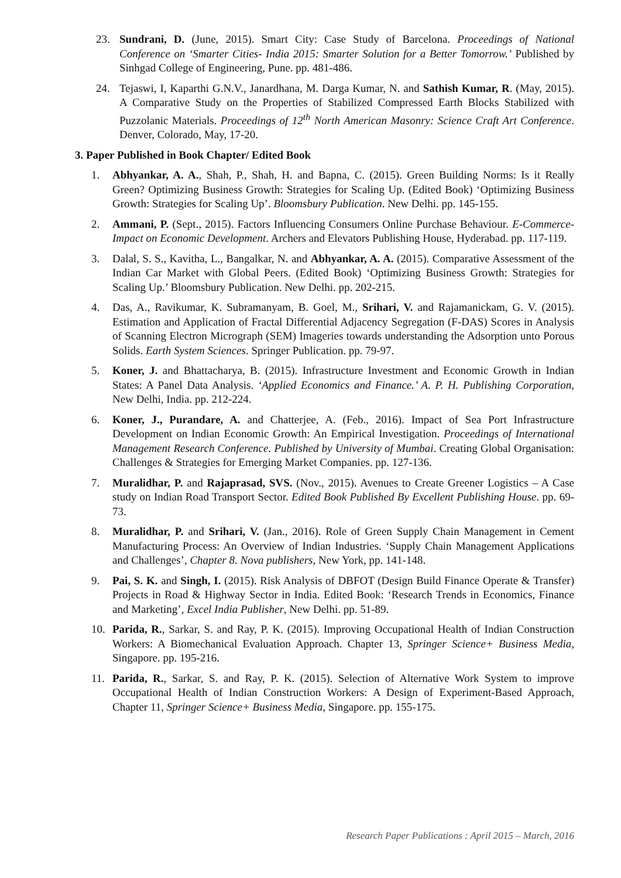23. Sundrani, D. (June, 2015). Smart City: Case Study of Barcelona. Proceedings of National Conference on ‘Smarter Cities- India 2015: Smarter Solution for a Better Tomorrow.’ Published by Sinhgad College of Engineering, Pune. pp. 481-486.
24. Tejaswi, I, Kaparthi G.N.V., Janardhana, M. Darga Kumar, N. and Sathish Kumar, R. (May, 2015). A Comparative Study on the Properties of Stabilized Compressed Earth Blocks Stabilized with Puzzolanic Materials. Proceedings of 12<sup>th</sup> North American Masonry: Science Craft Art Conference. Denver, Colorado, May, 17-20.
3. Paper Published in Book Chapter/ Edited Book
1. Abhyankar, A. A., Shah, P., Shah, H. and Bapna, C. (2015). Green Building Norms: Is it Really Green? Optimizing Business Growth: Strategies for Scaling Up. (Edited Book) ‘Optimizing Business Growth: Strategies for Scaling Up’. Bloomsbury Publication. New Delhi. pp. 145-155.
2. Ammani, P. (Sept., 2015). Factors Influencing Consumers Online Purchase Behaviour. E-Commerce-Impact on Economic Development. Archers and Elevators Publishing House, Hyderabad. pp. 117-119.
3. Dalal, S. S., Kavitha, L., Bangalkar, N. and Abhyankar, A. A. (2015). Comparative Assessment of the Indian Car Market with Global Peers. (Edited Book) ‘Optimizing Business Growth: Strategies for Scaling Up.’ Bloomsbury Publication. New Delhi. pp. 202-215.
4. Das, A., Ravikumar, K. Subramanyam, B. Goel, M., Srihari, V. and Rajamanickam, G. V. (2015). Estimation and Application of Fractal Differential Adjacency Segregation (F-DAS) Scores in Analysis of Scanning Electron Micrograph (SEM) Imageries towards understanding the Adsorption unto Porous Solids. Earth System Sciences. Springer Publication. pp. 79-97.
5. Koner, J. and Bhattacharya, B. (2015). Infrastructure Investment and Economic Growth in Indian States: A Panel Data Analysis. ‘Applied Economics and Finance.’ A. P. H. Publishing Corporation, New Delhi, India. pp. 212-224.
6. Koner, J., Purandare, A. and Chatterjee, A. (Feb., 2016). Impact of Sea Port Infrastructure Development on Indian Economic Growth: An Empirical Investigation. Proceedings of International Management Research Conference. Published by University of Mumbai. Creating Global Organisation: Challenges & Strategies for Emerging Market Companies. pp. 127-136.
7. Muralidhar, P. and Rajaprasad, SVS. (Nov., 2015). Avenues to Create Greener Logistics – A Case study on Indian Road Transport Sector. Edited Book Published By Excellent Publishing House. pp. 69-73.
8. Muralidhar, P. and Srihari, V. (Jan., 2016). Role of Green Supply Chain Management in Cement Manufacturing Process: An Overview of Indian Industries. ‘Supply Chain Management Applications and Challenges’, Chapter 8. Nova publishers, New York, pp. 141-148.
9. Pai, S. K. and Singh, I. (2015). Risk Analysis of DBFOT (Design Build Finance Operate & Transfer) Projects in Road & Highway Sector in India. Edited Book: ‘Research Trends in Economics, Finance and Marketing’, Excel India Publisher, New Delhi. pp. 51-89.
10. Parida, R., Sarkar, S. and Ray, P. K. (2015). Improving Occupational Health of Indian Construction Workers: A Biomechanical Evaluation Approach. Chapter 13, Springer Science+ Business Media, Singapore. pp. 195-216.
11. Parida, R., Sarkar, S. and Ray, P. K. (2015). Selection of Alternative Work System to improve Occupational Health of Indian Construction Workers: A Design of Experiment-Based Approach, Chapter 11, Springer Science+ Business Media, Singapore. pp. 155-175.
Research Paper Publications : April 2015 – March, 2016